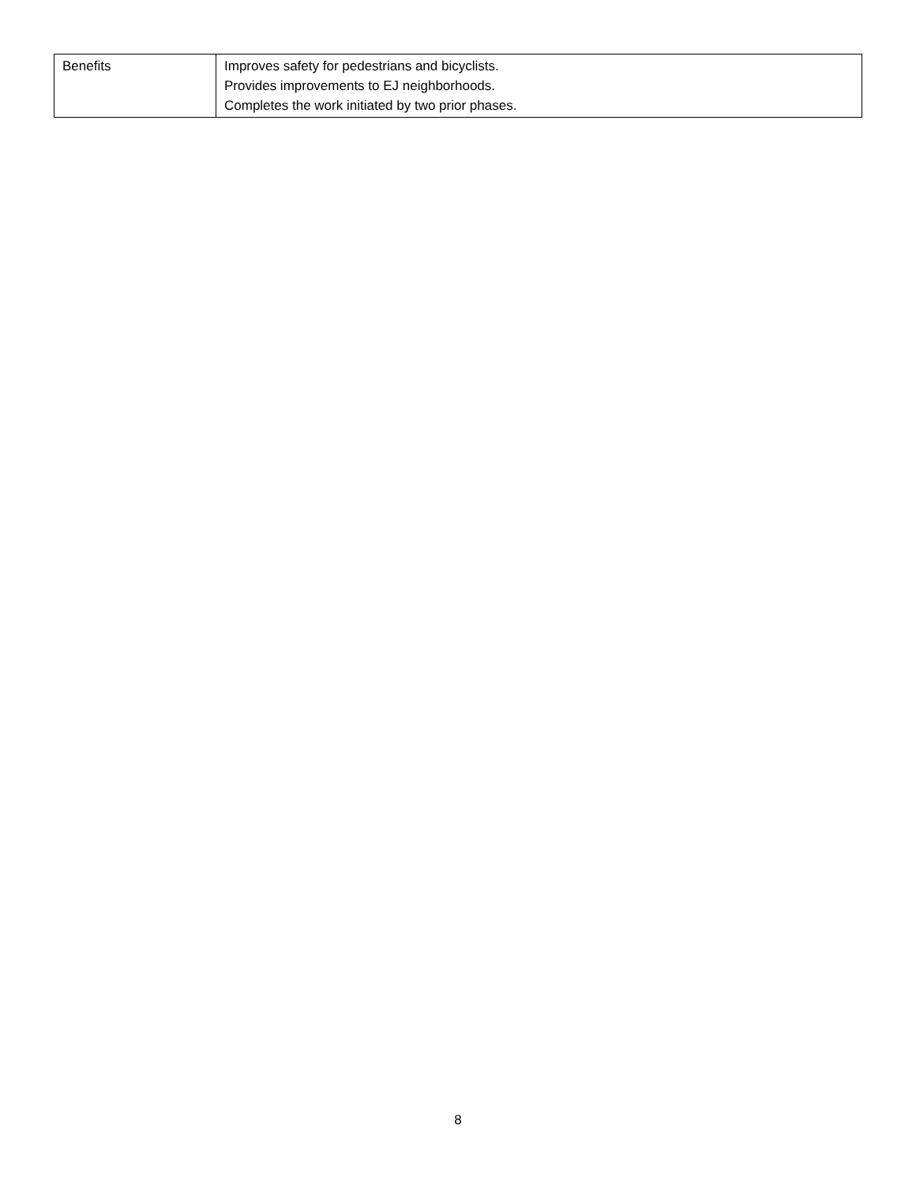| Benefits | Improves safety for pedestrians and bicyclists. Provides improvements to EJ neighborhoods. Completes the work initiated by two prior phases. |
8